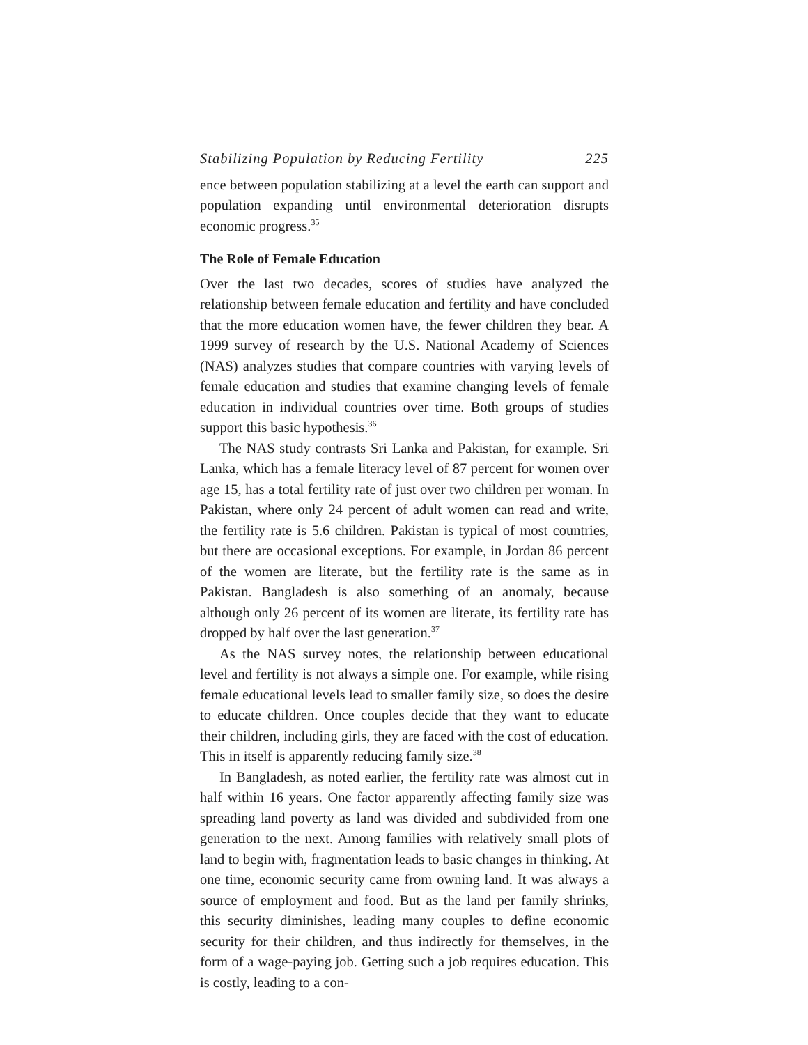Stabilizing Population by Reducing Fertility 225
ence between population stabilizing at a level the earth can support and population expanding until environmental deterioration disrupts economic progress.<sup>35</sup>
The Role of Female Education
Over the last two decades, scores of studies have analyzed the relationship between female education and fertility and have concluded that the more education women have, the fewer children they bear. A 1999 survey of research by the U.S. National Academy of Sciences (NAS) analyzes studies that compare countries with varying levels of female education and studies that examine changing levels of female education in individual countries over time. Both groups of studies support this basic hypothesis.<sup>36</sup>
The NAS study contrasts Sri Lanka and Pakistan, for example. Sri Lanka, which has a female literacy level of 87 percent for women over age 15, has a total fertility rate of just over two children per woman. In Pakistan, where only 24 percent of adult women can read and write, the fertility rate is 5.6 children. Pakistan is typical of most countries, but there are occasional exceptions. For example, in Jordan 86 percent of the women are literate, but the fertility rate is the same as in Pakistan. Bangladesh is also something of an anomaly, because although only 26 percent of its women are literate, its fertility rate has dropped by half over the last generation.<sup>37</sup>
As the NAS survey notes, the relationship between educational level and fertility is not always a simple one. For example, while rising female educational levels lead to smaller family size, so does the desire to educate children. Once couples decide that they want to educate their children, including girls, they are faced with the cost of education. This in itself is apparently reducing family size.<sup>38</sup>
In Bangladesh, as noted earlier, the fertility rate was almost cut in half within 16 years. One factor apparently affecting family size was spreading land poverty as land was divided and subdivided from one generation to the next. Among families with relatively small plots of land to begin with, fragmentation leads to basic changes in thinking. At one time, economic security came from owning land. It was always a source of employment and food. But as the land per family shrinks, this security diminishes, leading many couples to define economic security for their children, and thus indirectly for themselves, in the form of a wage-paying job. Getting such a job requires education. This is costly, leading to a con-